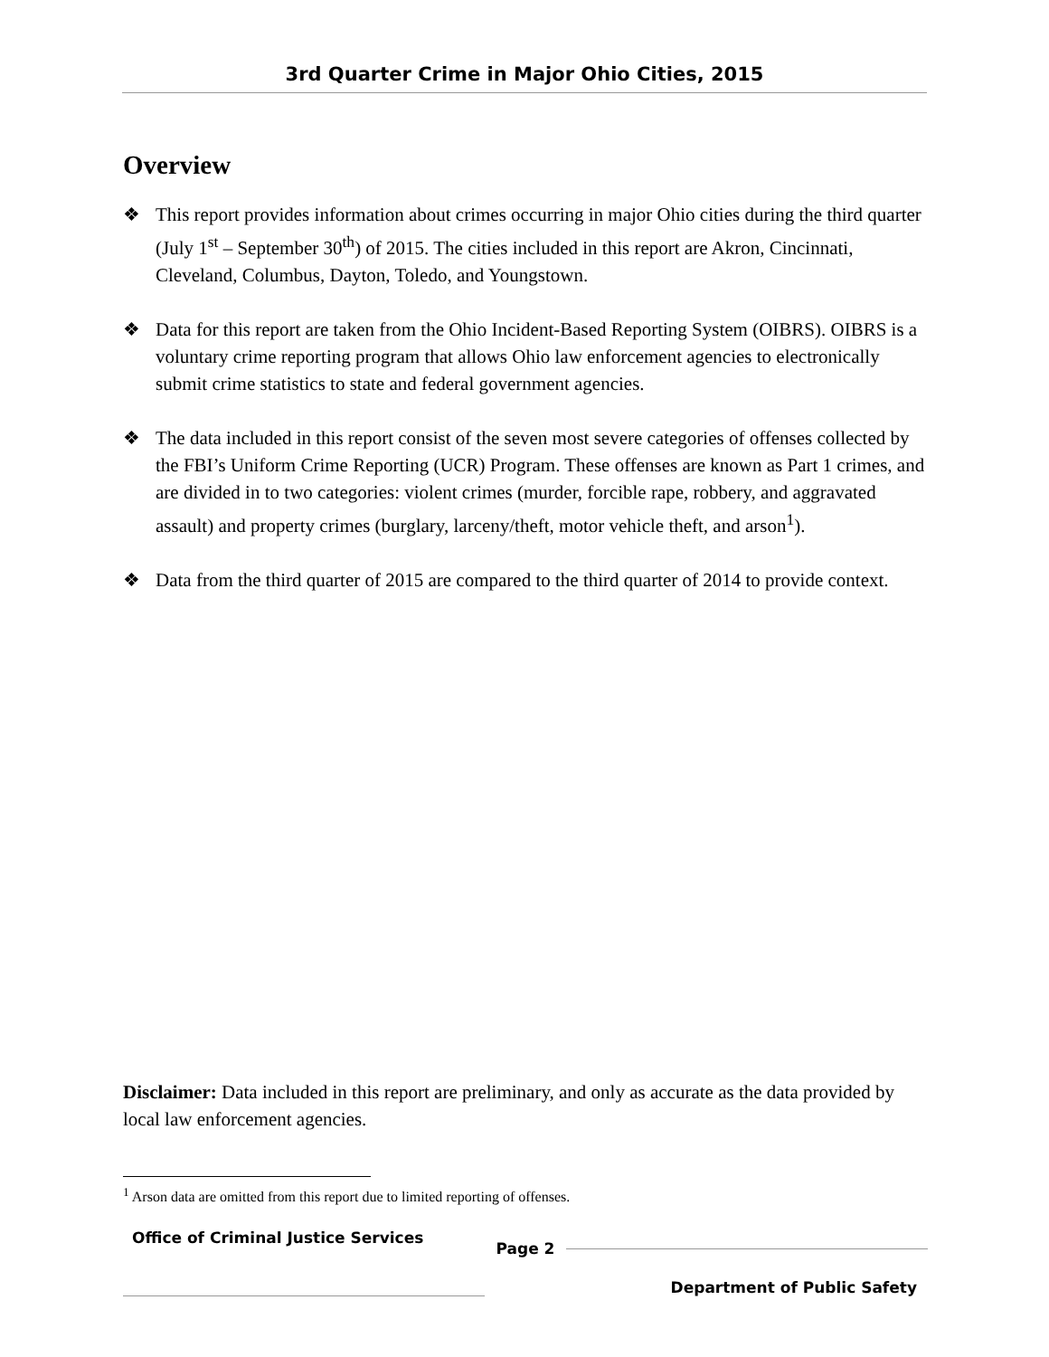3rd Quarter Crime in Major Ohio Cities, 2015
Overview
❖ This report provides information about crimes occurring in major Ohio cities during the third quarter (July 1<sup>st</sup> – September 30<sup>th</sup>) of 2015. The cities included in this report are Akron, Cincinnati, Cleveland, Columbus, Dayton, Toledo, and Youngstown.
❖ Data for this report are taken from the Ohio Incident-Based Reporting System (OIBRS). OIBRS is a voluntary crime reporting program that allows Ohio law enforcement agencies to electronically submit crime statistics to state and federal government agencies.
❖ The data included in this report consist of the seven most severe categories of offenses collected by the FBI’s Uniform Crime Reporting (UCR) Program. These offenses are known as Part 1 crimes, and are divided in to two categories: violent crimes (murder, forcible rape, robbery, and aggravated assault) and property crimes (burglary, larceny/theft, motor vehicle theft, and arson<sup>1</sup>).
❖ Data from the third quarter of 2015 are compared to the third quarter of 2014 to provide context.
Disclaimer: Data included in this report are preliminary, and only as accurate as the data provided by local law enforcement agencies.
<sup>1</sup> Arson data are omitted from this report due to limited reporting of offenses.
Office of Criminal Justice Services
Page 2
Department of Public Safety